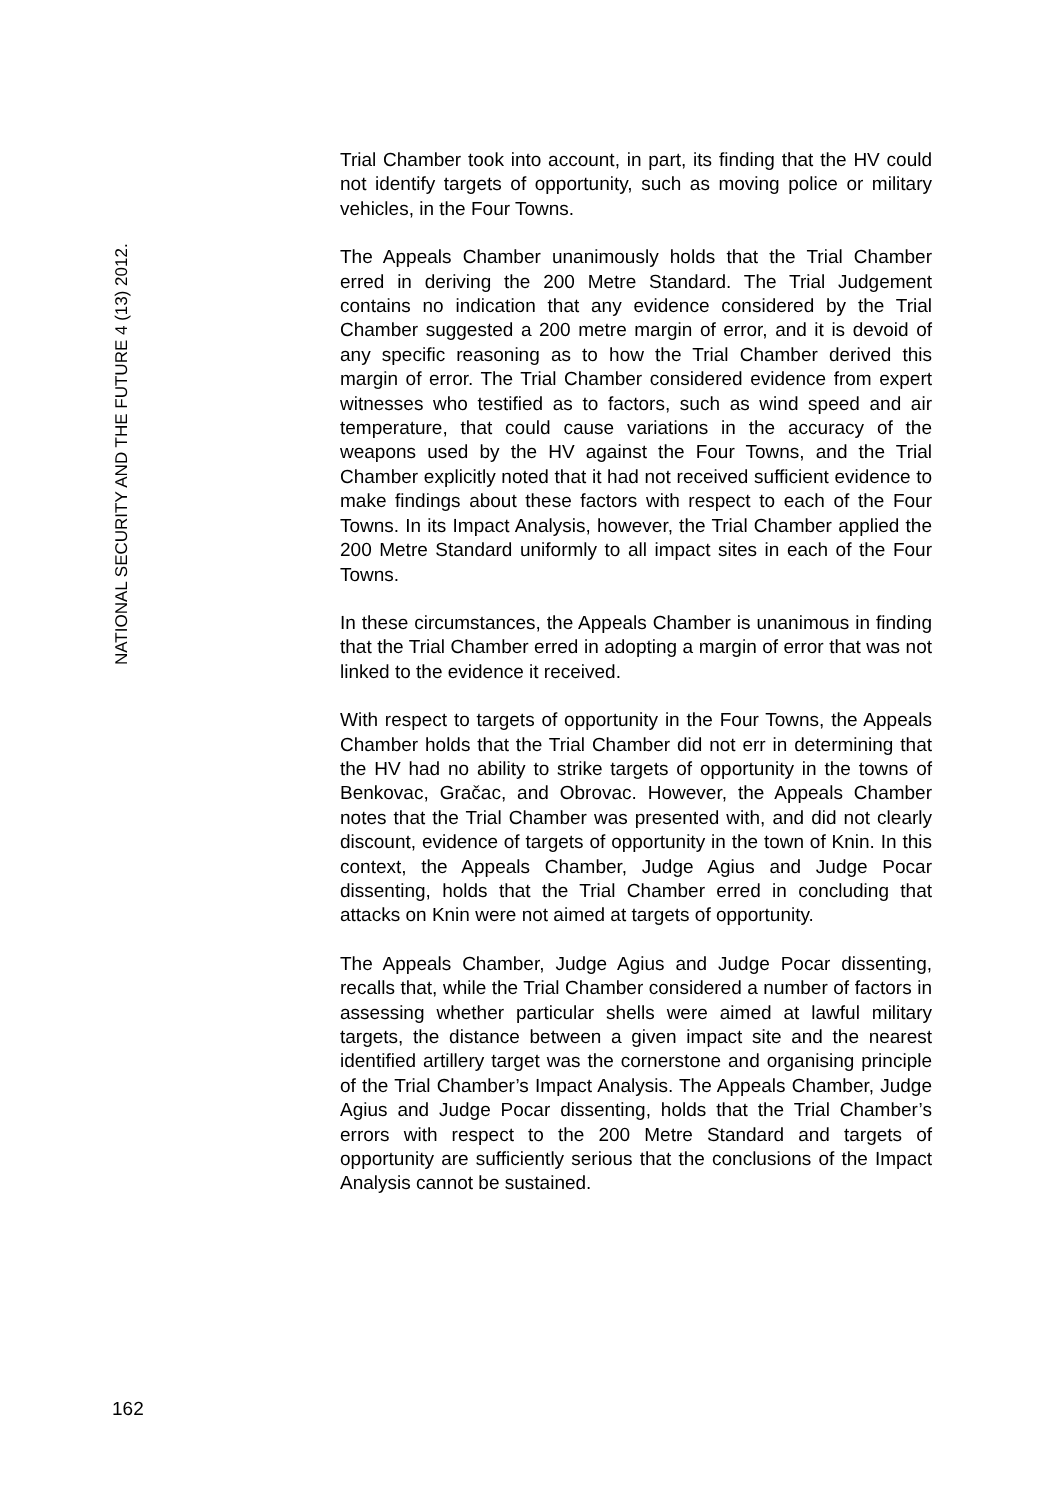NATIONAL SECURITY AND THE FUTURE 4 (13) 2012.
Trial Chamber took into account, in part, its finding that the HV could not identify targets of opportunity, such as moving police or military vehicles, in the Four Towns.
The Appeals Chamber unanimously holds that the Trial Chamber erred in deriving the 200 Metre Standard. The Trial Judgement contains no indication that any evidence considered by the Trial Chamber suggested a 200 metre margin of error, and it is devoid of any specific reasoning as to how the Trial Chamber derived this margin of error. The Trial Chamber considered evidence from expert witnesses who testified as to factors, such as wind speed and air temperature, that could cause variations in the accuracy of the weapons used by the HV against the Four Towns, and the Trial Chamber explicitly noted that it had not received sufficient evidence to make findings about these factors with respect to each of the Four Towns. In its Impact Analysis, however, the Trial Chamber applied the 200 Metre Standard uniformly to all impact sites in each of the Four Towns.
In these circumstances, the Appeals Chamber is unanimous in finding that the Trial Chamber erred in adopting a margin of error that was not linked to the evidence it received.
With respect to targets of opportunity in the Four Towns, the Appeals Chamber holds that the Trial Chamber did not err in determining that the HV had no ability to strike targets of opportunity in the towns of Benkovac, Gračac, and Obrovac. However, the Appeals Chamber notes that the Trial Chamber was presented with, and did not clearly discount, evidence of targets of opportunity in the town of Knin. In this context, the Appeals Chamber, Judge Agius and Judge Pocar dissenting, holds that the Trial Chamber erred in concluding that attacks on Knin were not aimed at targets of opportunity.
The Appeals Chamber, Judge Agius and Judge Pocar dissenting, recalls that, while the Trial Chamber considered a number of factors in assessing whether particular shells were aimed at lawful military targets, the distance between a given impact site and the nearest identified artillery target was the cornerstone and organising principle of the Trial Chamber’s Impact Analysis. The Appeals Chamber, Judge Agius and Judge Pocar dissenting, holds that the Trial Chamber’s errors with respect to the 200 Metre Standard and targets of opportunity are sufficiently serious that the conclusions of the Impact Analysis cannot be sustained.
162